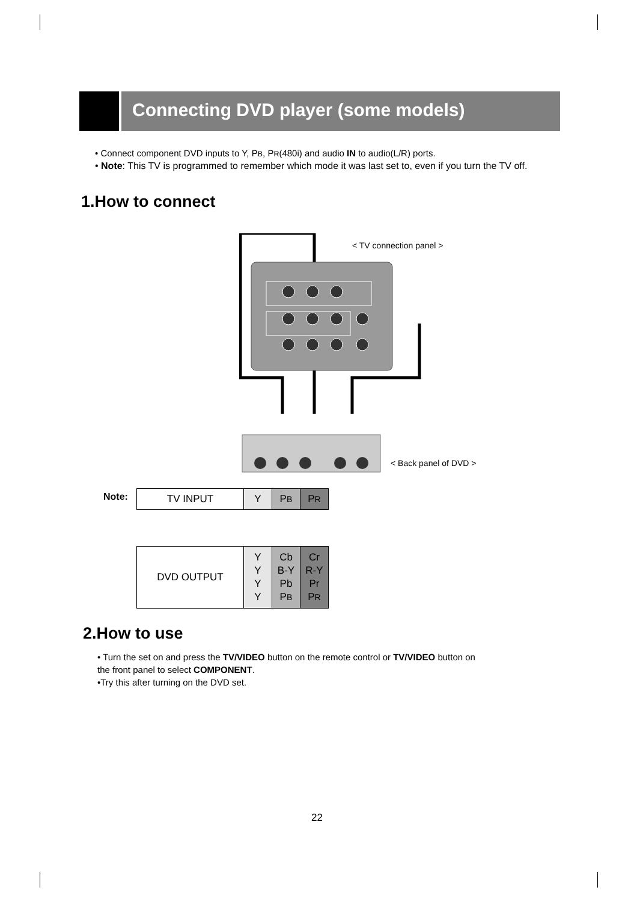Connecting DVD player (some models)
• Connect component DVD inputs to Y, PB, PR(480i) and audio IN to audio(L/R) ports.
• Note: This TV is programmed to remember which mode it was last set to, even if you turn the TV off.
1.How to connect
< TV connection panel >
< Back panel of DVD >
Note:
| TV INPUT | Y | P B | P R |
| DVD OUTPUT | Y Y Y Y | Cb B-Y Pb P B | Cr R-Y Pr P R |
2.How to use
• Turn the set on and press the TV/VIDEO button on the remote control or TV/VIDEO button on the front panel to select COMPONENT.
•Try this after turning on the DVD set.
22